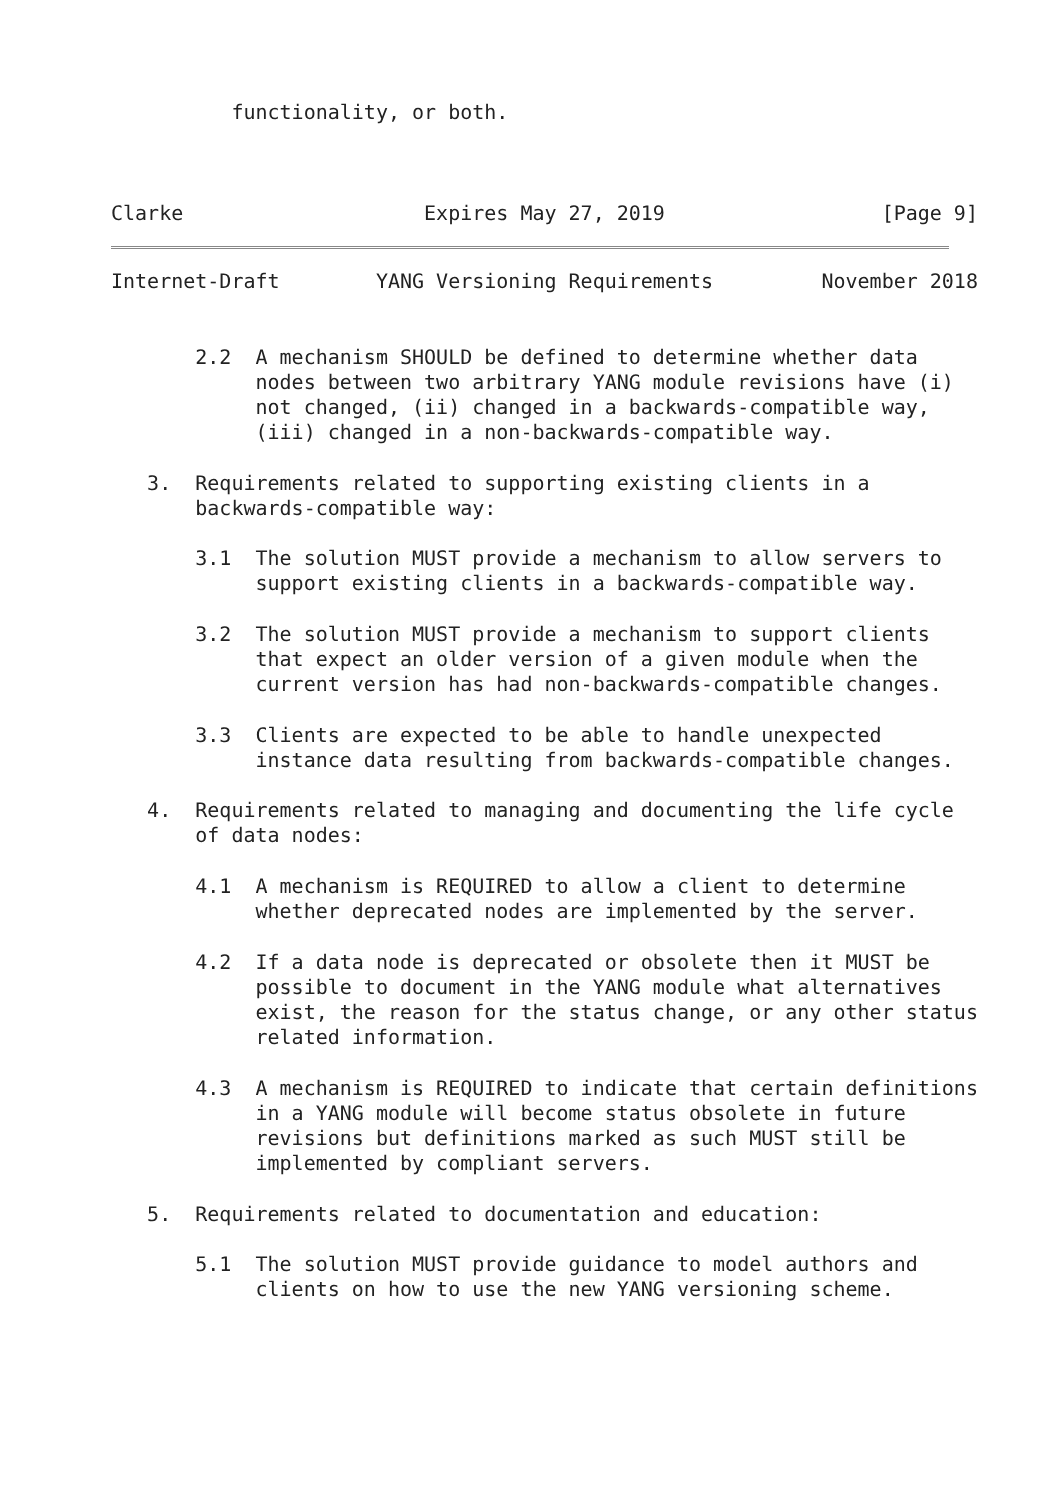functionality, or both.



Clarke                    Expires May 27, 2019                  [Page 9]
Internet-Draft        YANG Versioning Requirements         November 2018


       2.2  A mechanism SHOULD be defined to determine whether data
            nodes between two arbitrary YANG module revisions have (i)
            not changed, (ii) changed in a backwards-compatible way,
            (iii) changed in a non-backwards-compatible way.

   3.  Requirements related to supporting existing clients in a
       backwards-compatible way:

       3.1  The solution MUST provide a mechanism to allow servers to
            support existing clients in a backwards-compatible way.

       3.2  The solution MUST provide a mechanism to support clients
            that expect an older version of a given module when the
            current version has had non-backwards-compatible changes.

       3.3  Clients are expected to be able to handle unexpected
            instance data resulting from backwards-compatible changes.

   4.  Requirements related to managing and documenting the life cycle
       of data nodes:

       4.1  A mechanism is REQUIRED to allow a client to determine
            whether deprecated nodes are implemented by the server.

       4.2  If a data node is deprecated or obsolete then it MUST be
            possible to document in the YANG module what alternatives
            exist, the reason for the status change, or any other status
            related information.

       4.3  A mechanism is REQUIRED to indicate that certain definitions
            in a YANG module will become status obsolete in future
            revisions but definitions marked as such MUST still be
            implemented by compliant servers.

   5.  Requirements related to documentation and education:

       5.1  The solution MUST provide guidance to model authors and
            clients on how to use the new YANG versioning scheme.